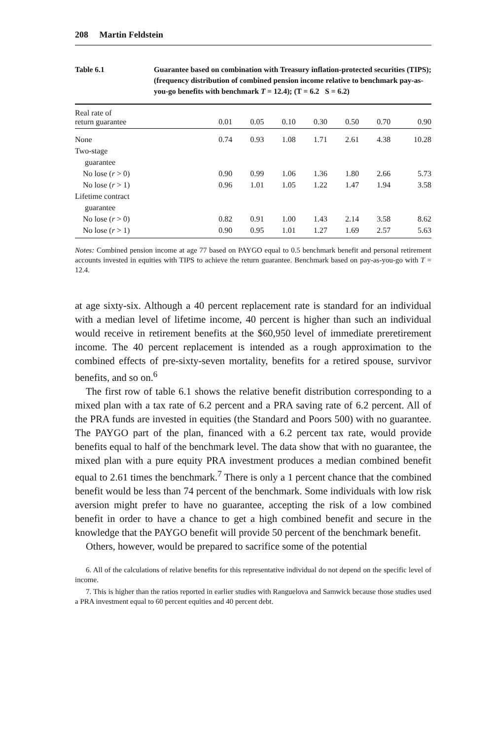208 Martin Feldstein
Table 6.1 Guarantee based on combination with Treasury inflation-protected securities (TIPS); (frequency distribution of combined pension income relative to benchmark pay-as-you-go benefits with benchmark T = 12.4); (T = 6.2 S = 6.2)
| Real rate of return guarantee | 0.01 | 0.05 | 0.10 | 0.30 | 0.50 | 0.70 | 0.90 |
| --- | --- | --- | --- | --- | --- | --- | --- |
| None | 0.74 | 0.93 | 1.08 | 1.71 | 2.61 | 4.38 | 10.28 |
| Two-stage | | | | | | | |
| guarantee | | | | | | | |
| No lose ( r > 0) | 0.90 | 0.99 | 1.06 | 1.36 | 1.80 | 2.66 | 5.73 |
| No lose ( r > 1) | 0.96 | 1.01 | 1.05 | 1.22 | 1.47 | 1.94 | 3.58 |
| Lifetime contract | | | | | | | |
| guarantee | | | | | | | |
| No lose ( r > 0) | 0.82 | 0.91 | 1.00 | 1.43 | 2.14 | 3.58 | 8.62 |
| No lose ( r > 1) | 0.90 | 0.95 | 1.01 | 1.27 | 1.69 | 2.57 | 5.63 |
Notes: Combined pension income at age 77 based on PAYGO equal to 0.5 benchmark benefit and personal retirement accounts invested in equities with TIPS to achieve the return guarantee. Benchmark based on pay-as-you-go with T = 12.4.
at age sixty-six. Although a 40 percent replacement rate is standard for an individual with a median level of lifetime income, 40 percent is higher than such an individual would receive in retirement benefits at the $60,950 level of immediate preretirement income. The 40 percent replacement is intended as a rough approximation to the combined effects of pre-sixty-seven mortality, benefits for a retired spouse, survivor benefits, and so on.<sup>6</sup>
The first row of table 6.1 shows the relative benefit distribution corresponding to a mixed plan with a tax rate of 6.2 percent and a PRA saving rate of 6.2 percent. All of the PRA funds are invested in equities (the Standard and Poors 500) with no guarantee. The PAYGO part of the plan, financed with a 6.2 percent tax rate, would provide benefits equal to half of the benchmark level. The data show that with no guarantee, the mixed plan with a pure equity PRA investment produces a median combined benefit equal to 2.61 times the benchmark.<sup>7</sup> There is only a 1 percent chance that the combined benefit would be less than 74 percent of the benchmark. Some individuals with low risk aversion might prefer to have no guarantee, accepting the risk of a low combined benefit in order to have a chance to get a high combined benefit and secure in the knowledge that the PAYGO benefit will provide 50 percent of the benchmark benefit.
Others, however, would be prepared to sacrifice some of the potential
6. All of the calculations of relative benefits for this representative individual do not depend on the specific level of income.
7. This is higher than the ratios reported in earlier studies with Ranguelova and Samwick because those studies used a PRA investment equal to 60 percent equities and 40 percent debt.